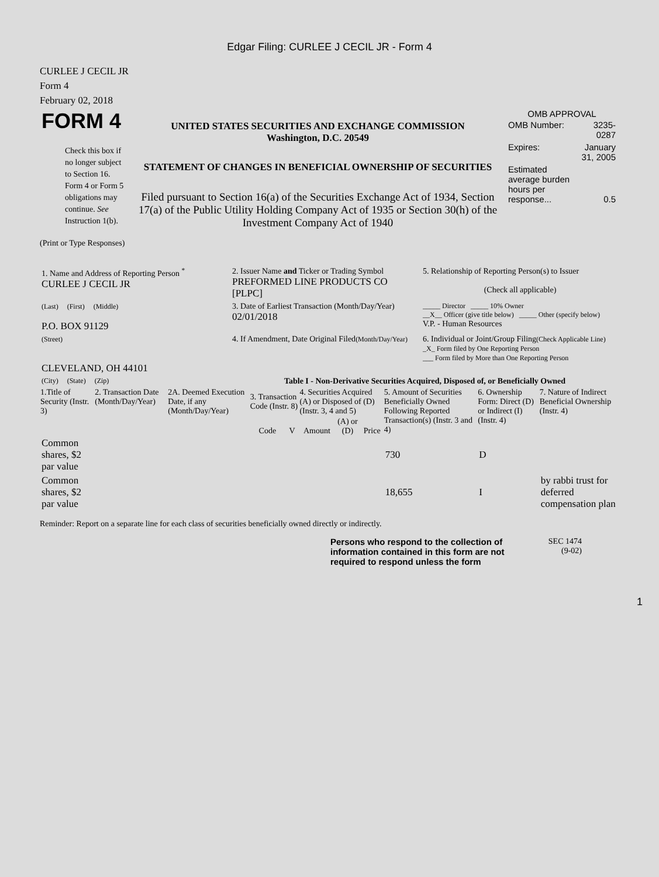Edgar Filing: CURLEE J CECIL JR - Form 4
CURLEE J CECIL JR
Form 4
February 02, 2018
| FORM 4 Check this box if no longer subject to Section 16. Form 4 or Form 5 obligations may continue. See Instruction 1(b). | UNITED STATES SECURITIES AND EXCHANGE COMMISSION Washington, D.C. 20549 STATEMENT OF CHANGES IN BENEFICIAL OWNERSHIP OF SECURITIES Filed pursuant to Section 16(a) of the Securities Exchange Act of 1934, Section 17(a) of the Public Utility Holding Company Act of 1935 or Section 30(h) of the Investment Company Act of 1940 | OMB APPROVAL / OMB Number: / 3235-0287 / / Expires: / January 31, 2005 / / Estimated average burden hours per response... / 0.5 / |
(Print or Type Responses)
| 1. Name and Address of Reporting Person <sup>*</sup> CURLEE J CECIL JR | 2. Issuer Name and Ticker or Trading Symbol PREFORMED LINE PRODUCTS CO [PLPC] | 5. Relationship of Reporting Person(s) to Issuer (Check all applicable) |
| (Last) (First) (Middle) P.O. BOX 91129 | 3. Date of Earliest Transaction (Month/Day/Year) 02/01/2018 | _____ Director _____ 10% Owner __X__ Officer (give title below) _____ Other (specify below) V.P. - Human Resources |
| (Street) CLEVELAND, OH 44101 | 4. If Amendment, Date Original Filed (Month/Day/Year) | 6. Individual or Joint/Group Filing (Check Applicable Line) _X_ Form filed by One Reporting Person ___ Form filed by More than One Reporting Person |
| (City) (State) (Zip) | Table I - Non-Derivative Securities Acquired, Disposed of, or Beneficially Owned | |
| 1.Title of Security (Instr. 3) | 2. Transaction Date (Month/Day/Year) | 2A. Deemed Execution Date, if any (Month/Day/Year) | 3. Transaction Code (Instr. 8) | | 4. Securities Acquired (A) or Disposed of (D) (Instr. 3, 4 and 5) | | | 5. Amount of Securities Beneficially Owned Following Reported Transaction(s) (Instr. 3 and 4) | 6. Ownership Form: Direct (D) or Indirect (I) (Instr. 4) | 7. Nature of Indirect Beneficial Ownership (Instr. 4) |
| --- | --- | --- | --- | --- | --- | --- | --- | --- | --- | --- |
| | | | Code | V | Amount | (A) or (D) | Price | | | |
| Common shares, $2 par value | | | | | | | | 730 | D | |
| Common shares, $2 par value | | | | | | | | 18,655 | I | by rabbi trust for deferred compensation plan |
Reminder: Report on a separate line for each class of securities beneficially owned directly or indirectly.
Persons who respond to the collection of information contained in this form are not required to respond unless the form
SEC 1474
(9-02)
1